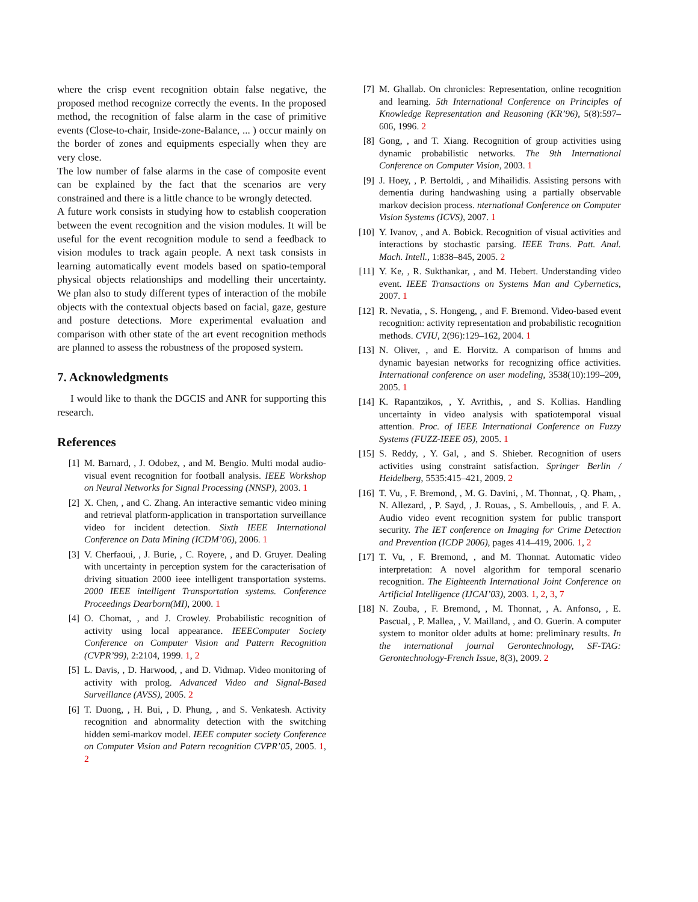where the crisp event recognition obtain false negative, the proposed method recognize correctly the events. In the proposed method, the recognition of false alarm in the case of primitive events (Close-to-chair, Inside-zone-Balance, ... ) occur mainly on the border of zones and equipments especially when they are very close.
The low number of false alarms in the case of composite event can be explained by the fact that the scenarios are very constrained and there is a little chance to be wrongly detected.
A future work consists in studying how to establish cooperation between the event recognition and the vision modules. It will be useful for the event recognition module to send a feedback to vision modules to track again people. A next task consists in learning automatically event models based on spatio-temporal physical objects relationships and modelling their uncertainty. We plan also to study different types of interaction of the mobile objects with the contextual objects based on facial, gaze, gesture and posture detections. More experimental evaluation and comparison with other state of the art event recognition methods are planned to assess the robustness of the proposed system.
7. Acknowledgments
I would like to thank the DGCIS and ANR for supporting this research.
References
[1] M. Barnard, , J. Odobez, , and M. Bengio. Multi modal audio-visual event recognition for football analysis. IEEE Workshop on Neural Networks for Signal Processing (NNSP), 2003. 1
[2] X. Chen, , and C. Zhang. An interactive semantic video mining and retrieval platform-application in transportation surveillance video for incident detection. Sixth IEEE International Conference on Data Mining (ICDM’06), 2006. 1
[3] V. Cherfaoui, , J. Burie, , C. Royere, , and D. Gruyer. Dealing with uncertainty in perception system for the caracterisation of driving situation 2000 ieee intelligent transportation systems. 2000 IEEE intelligent Transportation systems. Conference Proceedings Dearborn(MI), 2000. 1
[4] O. Chomat, , and J. Crowley. Probabilistic recognition of activity using local appearance. IEEEComputer Society Conference on Computer Vision and Pattern Recognition (CVPR’99), 2:2104, 1999. 1, 2
[5] L. Davis, , D. Harwood, , and D. Vidmap. Video monitoring of activity with prolog. Advanced Video and Signal-Based Surveillance (AVSS), 2005. 2
[6] T. Duong, , H. Bui, , D. Phung, , and S. Venkatesh. Activity recognition and abnormality detection with the switching hidden semi-markov model. IEEE computer society Conference on Computer Vision and Patern recognition CVPR’05, 2005. 1, 2
[7] M. Ghallab. On chronicles: Representation, online recognition and learning. 5th International Conference on Principles of Knowledge Representation and Reasoning (KR’96), 5(8):597–606, 1996. 2
[8] Gong, , and T. Xiang. Recognition of group activities using dynamic probabilistic networks. The 9th International Conference on Computer Vision, 2003. 1
[9] J. Hoey, , P. Bertoldi, , and Mihailidis. Assisting persons with dementia during handwashing using a partially observable markov decision process. nternational Conference on Computer Vision Systems (ICVS), 2007. 1
[10]
Y. Ivanov, , and A. Bobick. Recognition of visual activities and interactions by stochastic parsing. IEEE Trans. Patt. Anal. Mach. Intell., 1:838–845, 2005. 2
[11]
Y. Ke, , R. Sukthankar, , and M. Hebert. Understanding video event. IEEE Transactions on Systems Man and Cybernetics, 2007. 1
[12]
R. Nevatia, , S. Hongeng, , and F. Bremond. Video-based event recognition: activity representation and probabilistic recognition methods. CVIU, 2(96):129–162, 2004. 1
[13]
N. Oliver, , and E. Horvitz. A comparison of hmms and dynamic bayesian networks for recognizing office activities. International conference on user modeling, 3538(10):199–209, 2005. 1
[14]
K. Rapantzikos, , Y. Avrithis, , and S. Kollias. Handling uncertainty in video analysis with spatiotemporal visual attention. Proc. of IEEE International Conference on Fuzzy Systems (FUZZ-IEEE 05), 2005. 1
[15]
S. Reddy, , Y. Gal, , and S. Shieber. Recognition of users activities using constraint satisfaction. Springer Berlin / Heidelberg, 5535:415–421, 2009. 2
[16]
T. Vu, , F. Bremond, , M. G. Davini, , M. Thonnat, , Q. Pham, , N. Allezard, , P. Sayd, , J. Rouas, , S. Ambellouis, , and F. A. Audio video event recognition system for public transport security. The IET conference on Imaging for Crime Detection and Prevention (ICDP 2006), pages 414–419, 2006. 1, 2
[17]
T. Vu, , F. Bremond, , and M. Thonnat. Automatic video interpretation: A novel algorithm for temporal scenario recognition. The Eighteenth International Joint Conference on Artificial Intelligence (IJCAI’03), 2003. 1, 2, 3, 7
[18]
N. Zouba, , F. Bremond, , M. Thonnat, , A. Anfonso, , E. Pascual, , P. Mallea, , V. Mailland, , and O. Guerin. A computer system to monitor older adults at home: preliminary results. In the international journal Gerontechnology, SF-TAG: Gerontechnology-French Issue, 8(3), 2009. 2